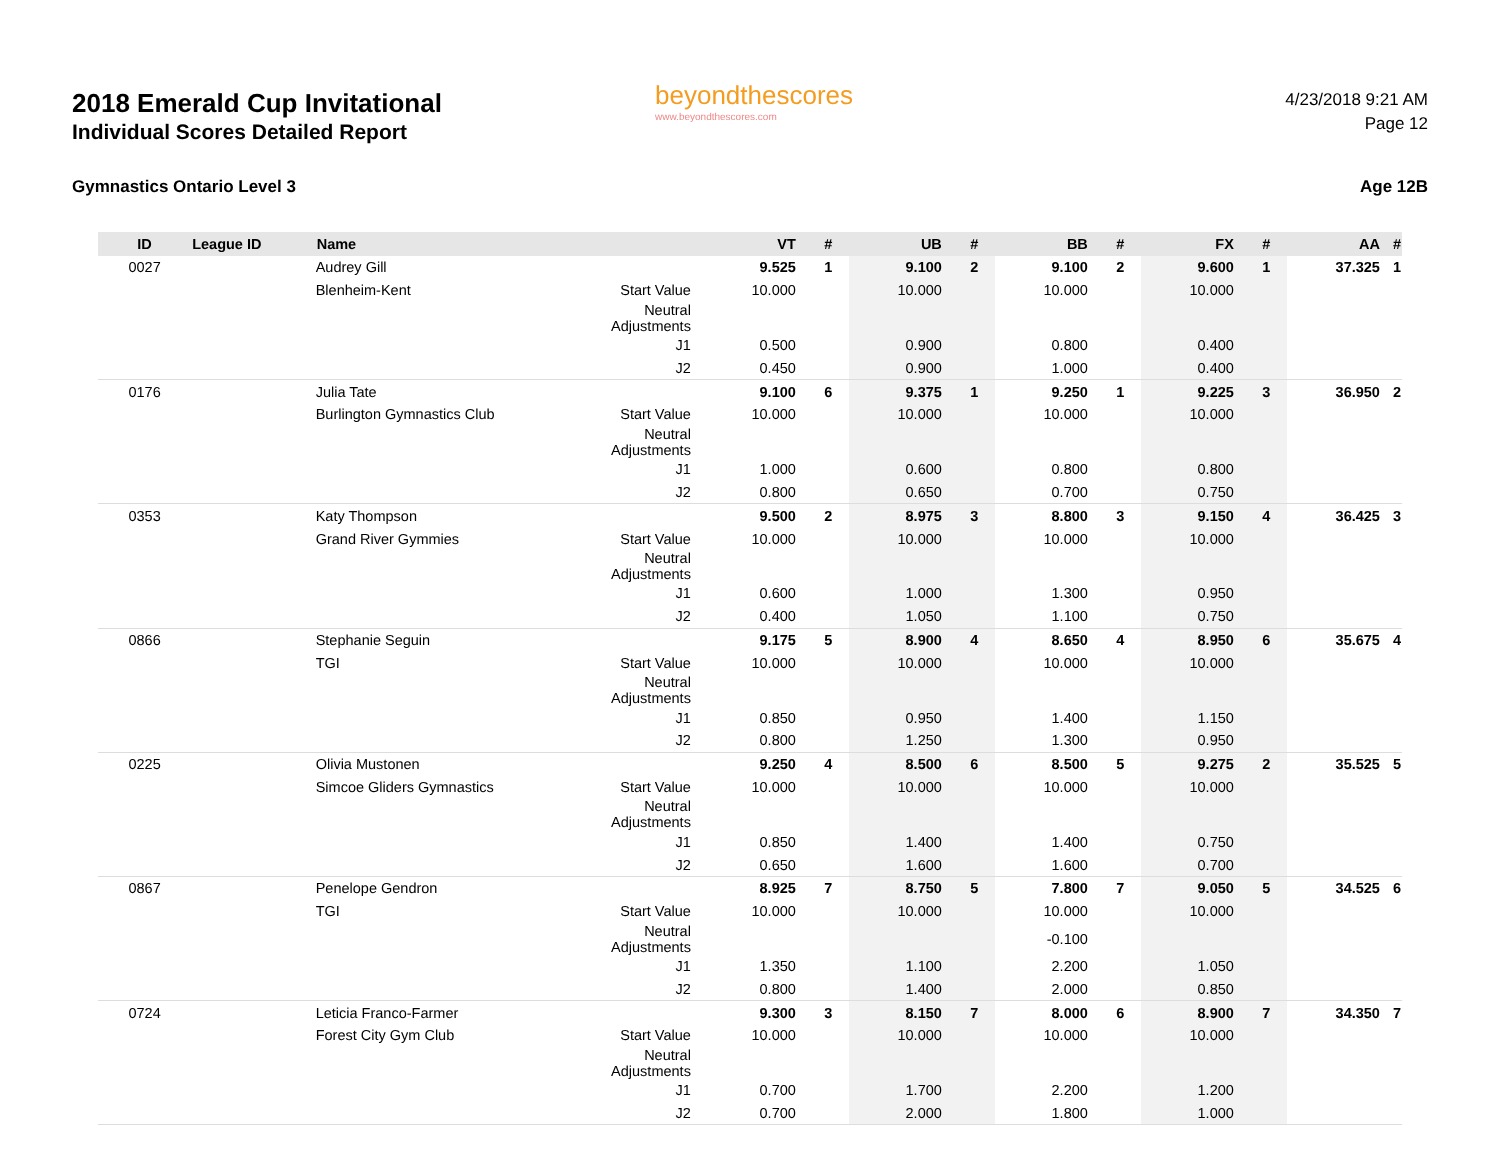2018 Emerald Cup Invitational
Individual Scores Detailed Report
Gymnastics Ontario Level 3
beyondthescores
www.beyondthescores.com
4/23/2018 9:21 AM
Page 12
Age 12B
| ID | League ID | Name | | VT | # | UB | # | BB | # | FX | # | AA | # |
| --- | --- | --- | --- | --- | --- | --- | --- | --- | --- | --- | --- | --- | --- |
| 0027 | | Audrey Gill | | 9.525 | 1 | 9.100 | 2 | 9.100 | 2 | 9.600 | 1 | 37.325 | 1 |
| | | Blenheim-Kent | Start Value | 10.000 | | 10.000 | | 10.000 | | 10.000 | | | |
| | | | Neutral Adjustments | | | | | | | | | | |
| | | | J1 | 0.500 | | 0.900 | | 0.800 | | 0.400 | | | |
| | | | J2 | 0.450 | | 0.900 | | 1.000 | | 0.400 | | | |
| 0176 | | Julia Tate | | 9.100 | 6 | 9.375 | 1 | 9.250 | 1 | 9.225 | 3 | 36.950 | 2 |
| | | Burlington Gymnastics Club | Start Value | 10.000 | | 10.000 | | 10.000 | | 10.000 | | | |
| | | | Neutral Adjustments | | | | | | | | | | |
| | | | J1 | 1.000 | | 0.600 | | 0.800 | | 0.800 | | | |
| | | | J2 | 0.800 | | 0.650 | | 0.700 | | 0.750 | | | |
| 0353 | | Katy Thompson | | 9.500 | 2 | 8.975 | 3 | 8.800 | 3 | 9.150 | 4 | 36.425 | 3 |
| | | Grand River Gymmies | Start Value | 10.000 | | 10.000 | | 10.000 | | 10.000 | | | |
| | | | Neutral Adjustments | | | | | | | | | | |
| | | | J1 | 0.600 | | 1.000 | | 1.300 | | 0.950 | | | |
| | | | J2 | 0.400 | | 1.050 | | 1.100 | | 0.750 | | | |
| 0866 | | Stephanie Seguin | | 9.175 | 5 | 8.900 | 4 | 8.650 | 4 | 8.950 | 6 | 35.675 | 4 |
| | | TGI | Start Value | 10.000 | | 10.000 | | 10.000 | | 10.000 | | | |
| | | | Neutral Adjustments | | | | | | | | | | |
| | | | J1 | 0.850 | | 0.950 | | 1.400 | | 1.150 | | | |
| | | | J2 | 0.800 | | 1.250 | | 1.300 | | 0.950 | | | |
| 0225 | | Olivia Mustonen | | 9.250 | 4 | 8.500 | 6 | 8.500 | 5 | 9.275 | 2 | 35.525 | 5 |
| | | Simcoe Gliders Gymnastics | Start Value | 10.000 | | 10.000 | | 10.000 | | 10.000 | | | |
| | | | Neutral Adjustments | | | | | | | | | | |
| | | | J1 | 0.850 | | 1.400 | | 1.400 | | 0.750 | | | |
| | | | J2 | 0.650 | | 1.600 | | 1.600 | | 0.700 | | | |
| 0867 | | Penelope Gendron | | 8.925 | 7 | 8.750 | 5 | 7.800 | 7 | 9.050 | 5 | 34.525 | 6 |
| | | TGI | Start Value | 10.000 | | 10.000 | | 10.000 | | 10.000 | | | |
| | | | Neutral Adjustments | | | | | -0.100 | | | | | |
| | | | J1 | 1.350 | | 1.100 | | 2.200 | | 1.050 | | | |
| | | | J2 | 0.800 | | 1.400 | | 2.000 | | 0.850 | | | |
| 0724 | | Leticia Franco-Farmer | | 9.300 | 3 | 8.150 | 7 | 8.000 | 6 | 8.900 | 7 | 34.350 | 7 |
| | | Forest City Gym Club | Start Value | 10.000 | | 10.000 | | 10.000 | | 10.000 | | | |
| | | | Neutral Adjustments | | | | | | | | | | |
| | | | J1 | 0.700 | | 1.700 | | 2.200 | | 1.200 | | | |
| | | | J2 | 0.700 | | 2.000 | | 1.800 | | 1.000 | | | |